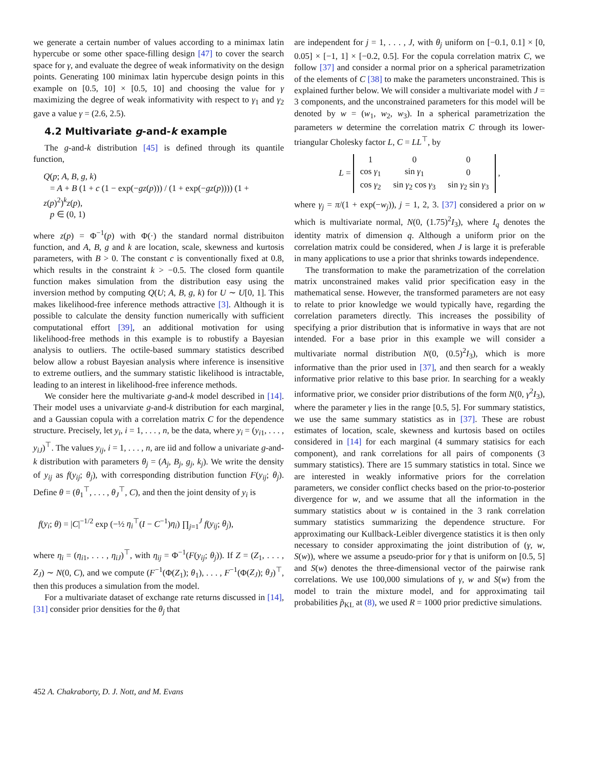we generate a certain number of values according to a minimax latin hypercube or some other space-filling design [47] to cover the search space for γ, and evaluate the degree of weak informativity on the design points. Generating 100 minimax latin hypercube design points in this example on [0.5, 10] × [0.5, 10] and choosing the value for γ maximizing the degree of weak informativity with respect to γ<sub>1</sub> and γ<sub>2</sub> gave a value γ = (2.6, 2.5).
4.2 Multivariate g-and-k example
The g-and-k distribution [45] is defined through its quantile function,
Q(p; A, B, g, k)
= A + B (1 + c (1 − exp(−gz(p))) / (1 + exp(−gz(p)))) (1 + z(p)<sup>2</sup>)<sup>k</sup>z(p),
p ∈ (0, 1)
where z(p) = Φ<sup>−1</sup>(p) with Φ(·) the standard normal distribuiton function, and A, B, g and k are location, scale, skewness and kurtosis parameters, with B > 0. The constant c is conventionally fixed at 0.8, which results in the constraint k > −0.5. The closed form quantile function makes simulation from the distribution easy using the inversion method by computing Q(U; A, B, g, k) for U ∼ U[0, 1]. This makes likelihood-free inference methods attractive [3]. Although it is possible to calculate the density function numerically with sufficient computational effort [39], an additional motivation for using likelihood-free methods in this example is to robustify a Bayesian analysis to outliers. The octile-based summary statistics described below allow a robust Bayesian analysis where inference is insensitive to extreme outliers, and the summary statistic likelihood is intractable, leading to an interest in likelihood-free inference methods.
We consider here the multivariate g-and-k model described in [14]. Their model uses a univarviate g-and-k distribution for each marginal, and a Gaussian copula with a correlation matrix C for the dependence structure. Precisely, let y<sub>i</sub>, i = 1, . . . , n, be the data, where y<sub>i</sub> = (y<sub>i1</sub>, . . . , y<sub>iJ</sub>)<sup>⊤</sup>. The values y<sub>ij</sub>, i = 1, . . . , n, are iid and follow a univariate g-and-k distribution with parameters θ<sub>j</sub> = (A<sub>j</sub>, B<sub>j</sub>, g<sub>j</sub>, k<sub>j</sub>). We write the density of y<sub>ij</sub> as f(y<sub>ij</sub>; θ<sub>j</sub>), with corresponding distribution function F(y<sub>ij</sub>; θ<sub>j</sub>). Define θ = (θ<sub>1</sub><sup>⊤</sup>, . . . , θ<sub>J</sub><sup>⊤</sup>, C), and then the joint density of y<sub>i</sub> is
f(y<sub>i</sub>; θ) = |C|<sup>−1/2</sup> exp (−½ η<sub>i</sub><sup>⊤</sup>(I − C<sup>−1</sup>)η<sub>i</sub>) ∏<sub>j=1</sub><sup>J</sup> f(y<sub>ij</sub>; θ<sub>j</sub>),
where η<sub>i</sub> = (η<sub>i1</sub>, . . . , η<sub>iJ</sub>)<sup>⊤</sup>, with η<sub>ij</sub> = Φ<sup>−1</sup>(F(y<sub>ij</sub>; θ<sub>j</sub>)). If Z = (Z<sub>1</sub>, . . . , Z<sub>J</sub>) ∼ N(0, C), and we compute (F<sup>−1</sup>(Φ(Z<sub>1</sub>); θ<sub>1</sub>), . . . , F<sup>−1</sup>(Φ(Z<sub>J</sub>); θ<sub>J</sub>)<sup>⊤</sup>, then this produces a simulation from the model.
For a multivariate dataset of exchange rate returns discussed in [14], [31] consider prior densities for the θ<sub>j</sub> that
are independent for j = 1, . . . , J, with θ<sub>j</sub> uniform on [−0.1, 0.1] × [0, 0.05] × [−1, 1] × [−0.2, 0.5]. For the copula correlation matrix C, we follow [37] and consider a normal prior on a spherical parametrization of the elements of C [38] to make the parameters unconstrained. This is explained further below. We will consider a multivariate model with J = 3 components, and the unconstrained parameters for this model will be denoted by w = (w<sub>1</sub>, w<sub>2</sub>, w<sub>3</sub>). In a spherical parametrization the parameters w determine the correlation matrix C through its lower-triangular Cholesky factor L, C = LL<sup>⊤</sup>, by
L =
| 1 | 0 | 0 |
| cos γ<sub>1</sub> | sin γ<sub>1</sub> | 0 |
| cos γ<sub>2</sub> | sin γ<sub>2</sub> cos γ<sub>3</sub> | sin γ<sub>2</sub> sin γ<sub>3</sub> |
,
where γ<sub>j</sub> = π/(1 + exp(−w<sub>j</sub>)), j = 1, 2, 3. [37] considered a prior on w which is multivariate normal, N(0, (1.75)<sup>2</sup>I<sub>3</sub>), where I<sub>q</sub> denotes the identity matrix of dimension q. Although a uniform prior on the correlation matrix could be considered, when J is large it is preferable in many applications to use a prior that shrinks towards independence.
The transformation to make the parametrization of the correlation matrix unconstrained makes valid prior specification easy in the mathematical sense. However, the transformed parameters are not easy to relate to prior knowledge we would typically have, regarding the correlation parameters directly. This increases the possibility of specifying a prior distribution that is informative in ways that are not intended. For a base prior in this example we will consider a multivariate normal distribution N(0, (0.5)<sup>2</sup>I<sub>3</sub>), which is more informative than the prior used in [37], and then search for a weakly informative prior relative to this base prior. In searching for a weakly informative prior, we consider prior distributions of the form N(0, γ<sup>2</sup>I<sub>3</sub>), where the parameter γ lies in the range [0.5, 5]. For summary statistics, we use the same summary statistics as in [37]. These are robust estimates of location, scale, skewness and kurtosis based on octiles considered in [14] for each marginal (4 summary statisics for each component), and rank correlations for all pairs of components (3 summary statistics). There are 15 summary statistics in total. Since we are interested in weakly informative priors for the correlation parameters, we consider conflict checks based on the prior-to-posterior divergence for w, and we assume that all the information in the summary statistics about w is contained in the 3 rank correlation summary statistics summarizing the dependence structure. For approximating our Kullback-Leibler divergence statistics it is then only necessary to consider approximating the joint distribution of (γ, w, S(w)), where we assume a pseudo-prior for γ that is uniform on [0.5, 5] and S(w) denotes the three-dimensional vector of the pairwise rank correlations. We use 100,000 simulations of γ, w and S(w) from the model to train the mixture model, and for approximating tail probabilities p̃<sub>KL</sub> at (8), we used R = 1000 prior predictive simulations.
452 A. Chakraborty, D. J. Nott, and M. Evans